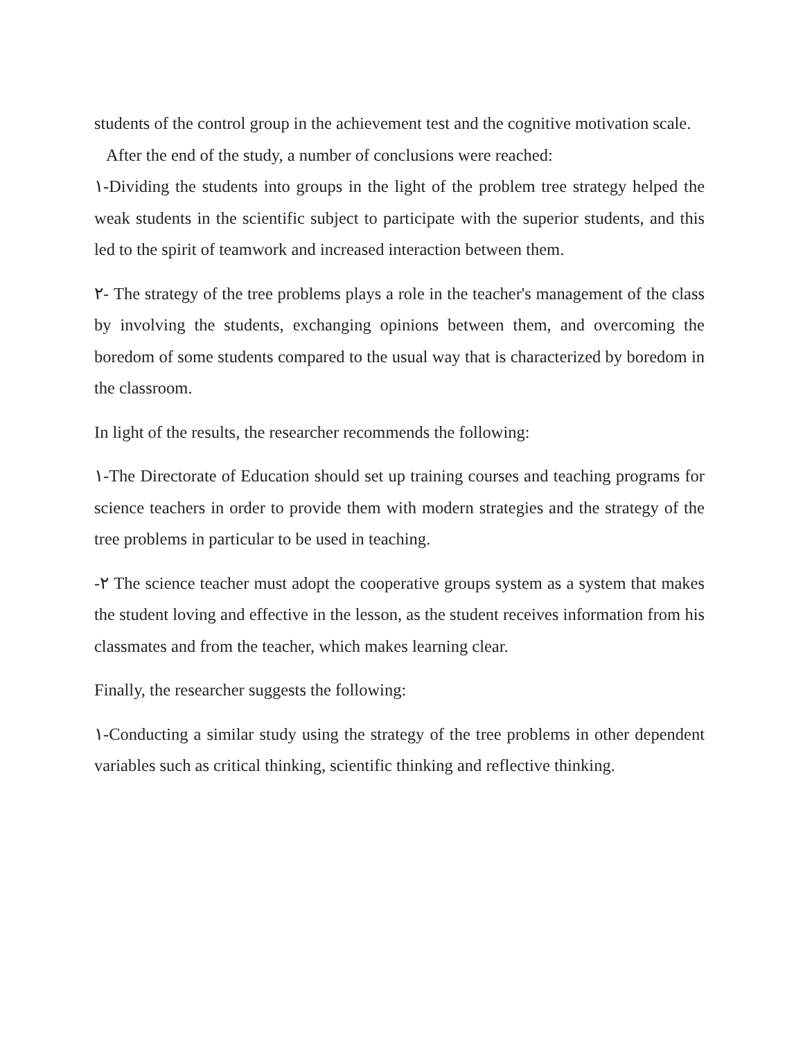students of the control group in the achievement test and the cognitive motivation scale.
After the end of the study, a number of conclusions were reached:
١-Dividing the students into groups in the light of the problem tree strategy helped the weak students in the scientific subject to participate with the superior students, and this led to the spirit of teamwork and increased interaction between them.
٢- The strategy of the tree problems plays a role in the teacher's management of the class by involving the students, exchanging opinions between them, and overcoming the boredom of some students compared to the usual way that is characterized by boredom in the classroom.
In light of the results, the researcher recommends the following:
١-The Directorate of Education should set up training courses and teaching programs for science teachers in order to provide them with modern strategies and the strategy of the tree problems in particular to be used in teaching.
-٢ The science teacher must adopt the cooperative groups system as a system that makes the student loving and effective in the lesson, as the student receives information from his classmates and from the teacher, which makes learning clear.
Finally, the researcher suggests the following:
١-Conducting a similar study using the strategy of the tree problems in other dependent variables such as critical thinking, scientific thinking and reflective thinking.